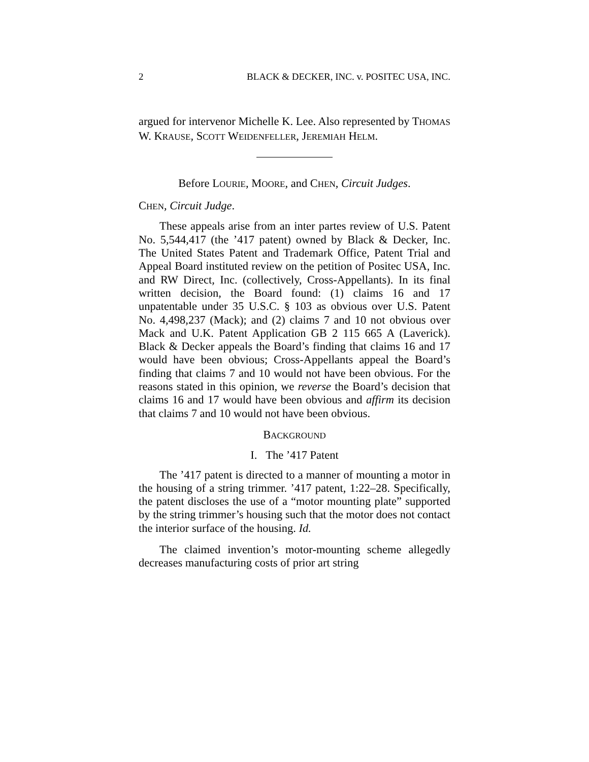2 BLACK & DECKER, INC. v. POSITEC USA, INC.
argued for intervenor Michelle K. Lee. Also represented by THOMAS W. KRAUSE, SCOTT WEIDENFELLER, JEREMIAH HELM.
Before LOURIE, MOORE, and CHEN, Circuit Judges.
CHEN, Circuit Judge.
These appeals arise from an inter partes review of U.S. Patent No. 5,544,417 (the ’417 patent) owned by Black & Decker, Inc. The United States Patent and Trademark Office, Patent Trial and Appeal Board instituted review on the petition of Positec USA, Inc. and RW Direct, Inc. (collectively, Cross-Appellants). In its final written decision, the Board found: (1) claims 16 and 17 unpatentable under 35 U.S.C. § 103 as obvious over U.S. Patent No. 4,498,237 (Mack); and (2) claims 7 and 10 not obvious over Mack and U.K. Patent Application GB 2 115 665 A (Laverick). Black & Decker appeals the Board’s finding that claims 16 and 17 would have been obvious; Cross-Appellants appeal the Board’s finding that claims 7 and 10 would not have been obvious. For the reasons stated in this opinion, we reverse the Board’s decision that claims 16 and 17 would have been obvious and affirm its decision that claims 7 and 10 would not have been obvious.
BACKGROUND
I. The ’417 Patent
The ’417 patent is directed to a manner of mounting a motor in the housing of a string trimmer. ’417 patent, 1:22–28. Specifically, the patent discloses the use of a “motor mounting plate” supported by the string trimmer’s housing such that the motor does not contact the interior surface of the housing. Id.
The claimed invention’s motor-mounting scheme allegedly decreases manufacturing costs of prior art string